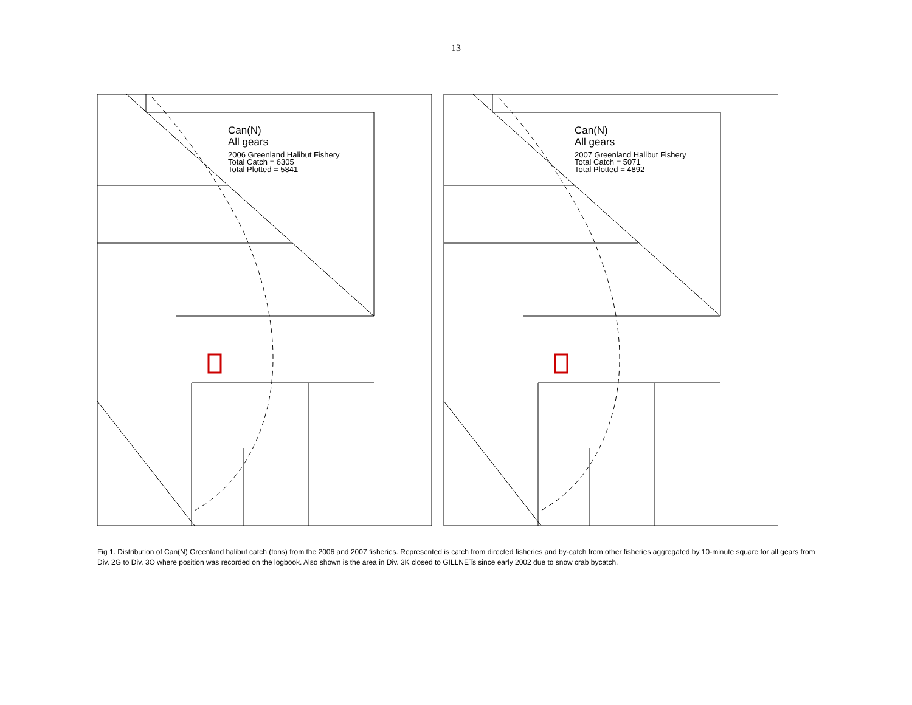13
Can(N)
All gears
2006 Greenland Halibut Fishery
Total Catch = 6305
Total Plotted = 5841
Can(N)
All gears
2007 Greenland Halibut Fishery
Total Catch = 5071
Total Plotted = 4892
Fig 1. Distribution of Can(N) Greenland halibut catch (tons) from the 2006 and 2007 fisheries. Represented is catch from directed fisheries and by-catch from other fisheries aggregated by 10-minute square for all gears from Div. 2G to Div. 3O where position was recorded on the logbook. Also shown is the area in Div. 3K closed to GILLNETs since early 2002 due to snow crab bycatch.